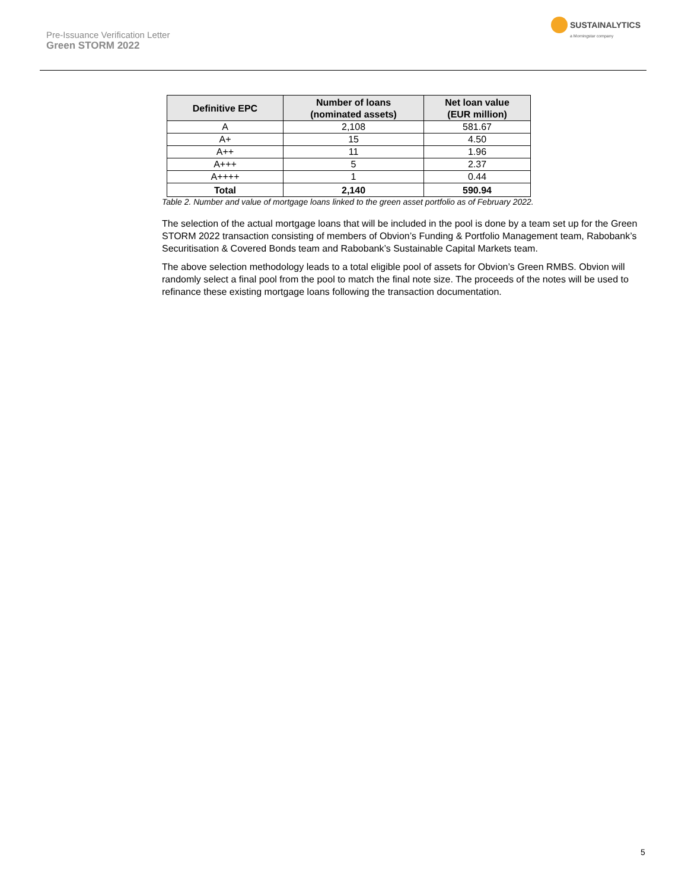Pre-Issuance Verification Letter
Green STORM 2022
SUSTAINALYTICS
a Morningstar company
| Definitive EPC | Number of loans (nominated assets) | Net loan value (EUR million) |
| --- | --- | --- |
| A | 2,108 | 581.67 |
| A+ | 15 | 4.50 |
| A++ | 11 | 1.96 |
| A+++ | 5 | 2.37 |
| A++++ | 1 | 0.44 |
| Total | 2,140 | 590.94 |
Table 2. Number and value of mortgage loans linked to the green asset portfolio as of February 2022.
The selection of the actual mortgage loans that will be included in the pool is done by a team set up for the Green STORM 2022 transaction consisting of members of Obvion’s Funding & Portfolio Management team, Rabobank’s Securitisation & Covered Bonds team and Rabobank’s Sustainable Capital Markets team.
The above selection methodology leads to a total eligible pool of assets for Obvion’s Green RMBS. Obvion will randomly select a final pool from the pool to match the final note size. The proceeds of the notes will be used to refinance these existing mortgage loans following the transaction documentation.
5